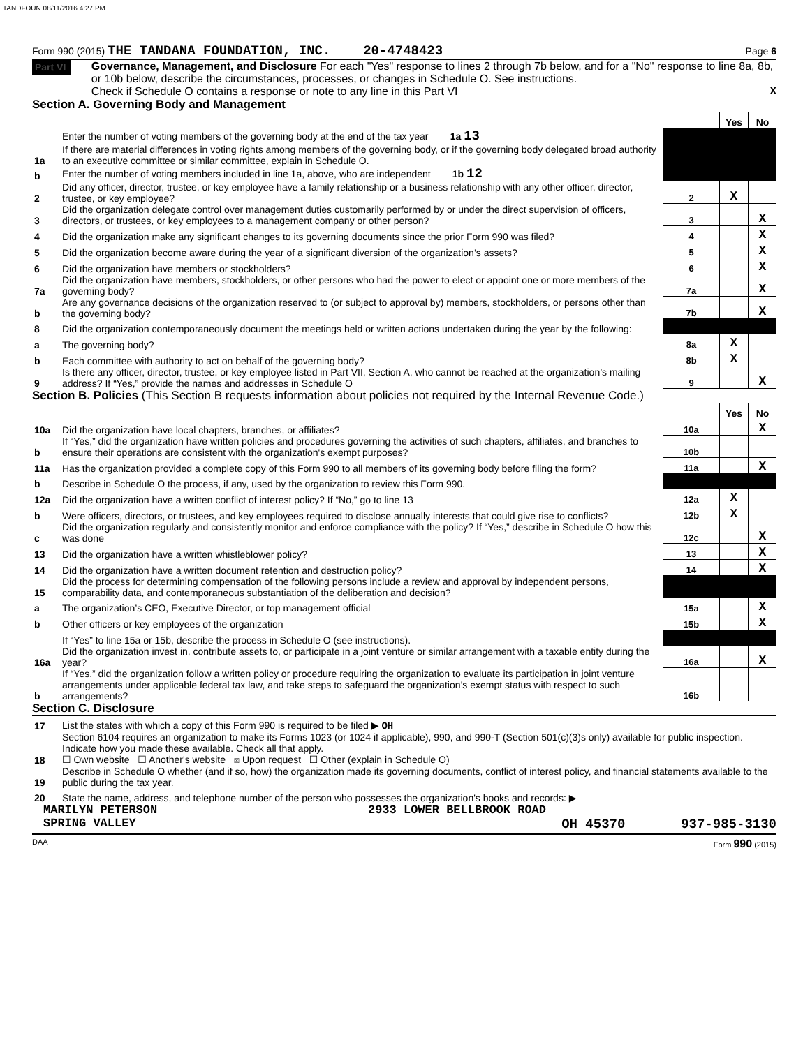TANDFOUN 08/11/2016 4:27 PM
Form 990 (2015) THE TANDANA FOUNDATION, INC. 20-4748423 Page 6
Part VI
Governance, Management, and Disclosure For each "Yes" response to lines 2 through 7b below, and for a "No" response to line 8a, 8b, or 10b below, describe the circumstances, processes, or changes in Schedule O. See instructions.
Check if Schedule O contains a response or note to any line in this Part VI X
Section A. Governing Body and Management
| | | | Yes | No |
| 1a | Enter the number of voting members of the governing body at the end of the tax year 1a 13 If there are material differences in voting rights among members of the governing body, or if the governing body delegated broad authority to an executive committee or similar committee, explain in Schedule O. | | | |
| b | Enter the number of voting members included in line 1a, above, who are independent 1b 12 | | | |
| 2 | Did any officer, director, trustee, or key employee have a family relationship or a business relationship with any other officer, director, trustee, or key employee? | 2 | X | |
| 3 | Did the organization delegate control over management duties customarily performed by or under the direct supervision of officers, directors, or trustees, or key employees to a management company or other person? | 3 | | X |
| 4 | Did the organization make any significant changes to its governing documents since the prior Form 990 was filed? | 4 | | X |
| 5 | Did the organization become aware during the year of a significant diversion of the organization’s assets? | 5 | | X |
| 6 | Did the organization have members or stockholders? | 6 | | X |
| 7a | Did the organization have members, stockholders, or other persons who had the power to elect or appoint one or more members of the governing body? | 7a | | X |
| b | Are any governance decisions of the organization reserved to (or subject to approval by) members, stockholders, or persons other than the governing body? | 7b | | X |
| 8 | Did the organization contemporaneously document the meetings held or written actions undertaken during the year by the following: | | | |
| a | The governing body? | 8a | X | |
| b | Each committee with authority to act on behalf of the governing body? | 8b | X | |
| 9 | Is there any officer, director, trustee, or key employee listed in Part VII, Section A, who cannot be reached at the organization’s mailing address? If “Yes,” provide the names and addresses in Schedule O | 9 | | X |
Section B. Policies (This Section B requests information about policies not required by the Internal Revenue Code.)
| | | | Yes | No |
| 10a | Did the organization have local chapters, branches, or affiliates? | 10a | | X |
| b | If “Yes,” did the organization have written policies and procedures governing the activities of such chapters, affiliates, and branches to ensure their operations are consistent with the organization's exempt purposes? | 10b | | |
| 11a | Has the organization provided a complete copy of this Form 990 to all members of its governing body before filing the form? | 11a | | X |
| b | Describe in Schedule O the process, if any, used by the organization to review this Form 990. | | | |
| 12a | Did the organization have a written conflict of interest policy? If “No,” go to line 13 | 12a | X | |
| b | Were officers, directors, or trustees, and key employees required to disclose annually interests that could give rise to conflicts? | 12b | X | |
| c | Did the organization regularly and consistently monitor and enforce compliance with the policy? If “Yes,” describe in Schedule O how this was done | 12c | | X |
| 13 | Did the organization have a written whistleblower policy? | 13 | | X |
| 14 | Did the organization have a written document retention and destruction policy? | 14 | | X |
| 15 | Did the process for determining compensation of the following persons include a review and approval by independent persons, comparability data, and contemporaneous substantiation of the deliberation and decision? | | | |
| a | The organization’s CEO, Executive Director, or top management official | 15a | | X |
| b | Other officers or key employees of the organization | 15b | | X |
| | If “Yes” to line 15a or 15b, describe the process in Schedule O (see instructions). | | | |
| 16a | Did the organization invest in, contribute assets to, or participate in a joint venture or similar arrangement with a taxable entity during the year? | 16a | | X |
| b | If “Yes,” did the organization follow a written policy or procedure requiring the organization to evaluate its participation in joint venture arrangements under applicable federal tax law, and take steps to safeguard the organization’s exempt status with respect to such arrangements? | 16b | | |
Section C. Disclosure
| 17 | List the states with which a copy of this Form 990 is required to be filed ▶ OH |
| 18 | Section 6104 requires an organization to make its Forms 1023 (or 1024 if applicable), 990, and 990-T (Section 501(c)(3)s only) available for public inspection. Indicate how you made these available. Check all that apply. ☐ Own website ☐ Another's website ☒ Upon request ☐ Other (explain in Schedule O) |
| 19 | Describe in Schedule O whether (and if so, how) the organization made its governing documents, conflict of interest policy, and financial statements available to the public during the tax year. |
| 20 | State the name, address, and telephone number of the person who possesses the organization's books and records: ▶ |
MARILYN PETERSON 2933 LOWER BELLBROOK ROAD
SPRING VALLEY OH 45370 937-985-3130
DAA Form 990 (2015)